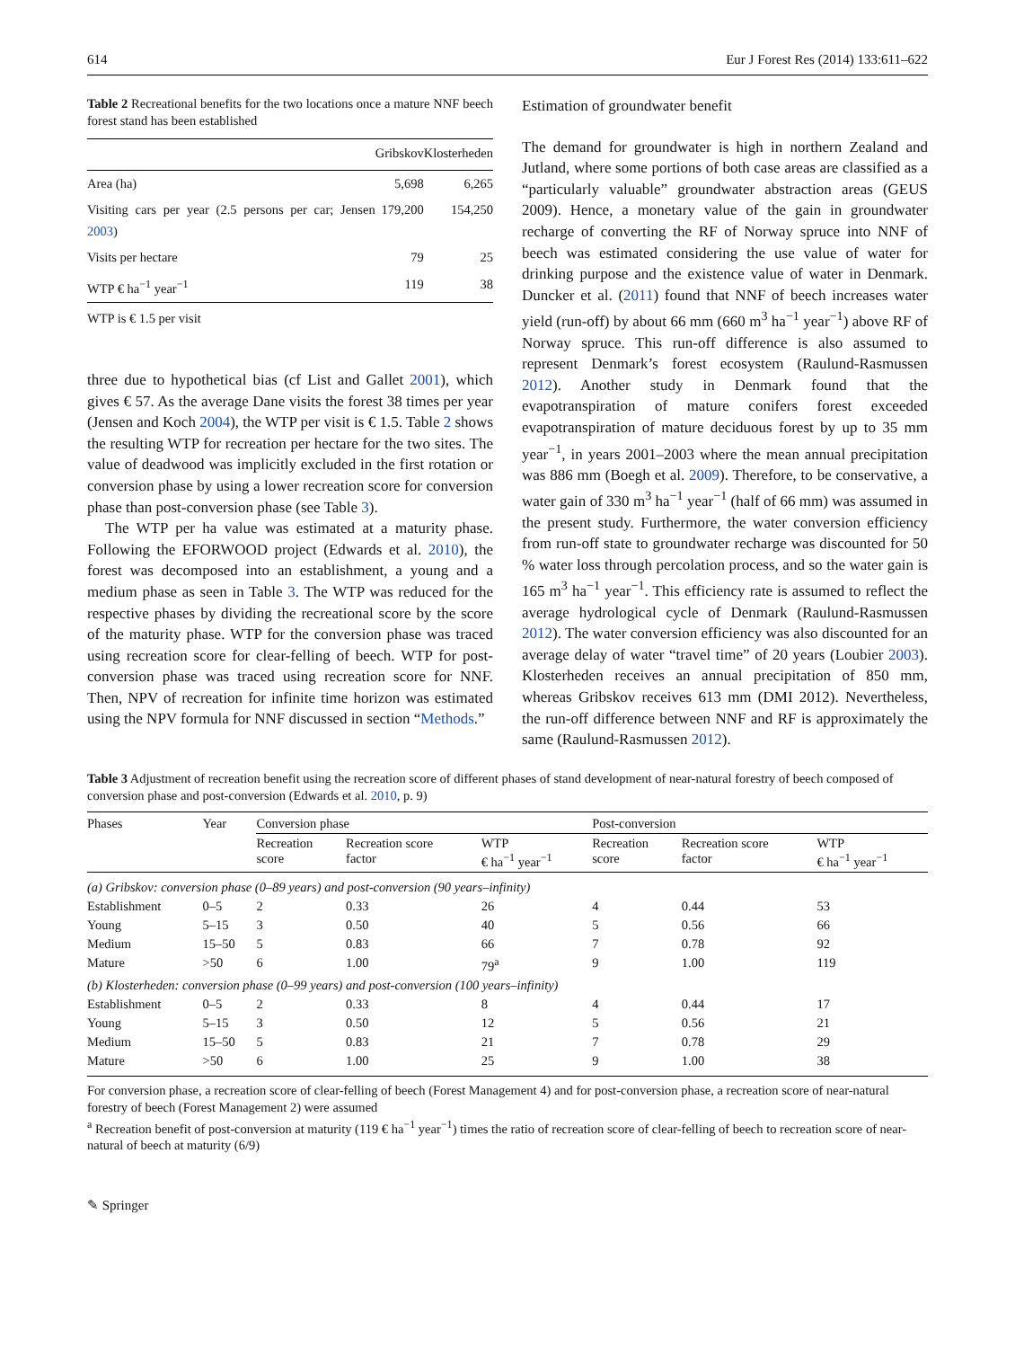614 Eur J Forest Res (2014) 133:611–622
Table 2 Recreational benefits for the two locations once a mature NNF beech forest stand has been established
| | Gribskov | Klosterheden |
| --- | --- | --- |
| Area (ha) | 5,698 | 6,265 |
| Visiting cars per year (2.5 persons per car; Jensen 2003 ) | 179,200 | 154,250 |
| Visits per hectare | 79 | 25 |
| WTP € ha<sup>−1</sup> year<sup>−1</sup> | 119 | 38 |
WTP is € 1.5 per visit
three due to hypothetical bias (cf List and Gallet 2001), which gives € 57. As the average Dane visits the forest 38 times per year (Jensen and Koch 2004), the WTP per visit is € 1.5. Table 2 shows the resulting WTP for recreation per hectare for the two sites. The value of deadwood was implicitly excluded in the first rotation or conversion phase by using a lower recreation score for conversion phase than post-conversion phase (see Table 3).
The WTP per ha value was estimated at a maturity phase. Following the EFORWOOD project (Edwards et al. 2010), the forest was decomposed into an establishment, a young and a medium phase as seen in Table 3. The WTP was reduced for the respective phases by dividing the recreational score by the score of the maturity phase. WTP for the conversion phase was traced using recreation score for clear-felling of beech. WTP for post-conversion phase was traced using recreation score for NNF. Then, NPV of recreation for infinite time horizon was estimated using the NPV formula for NNF discussed in section “Methods.”
Estimation of groundwater benefit
The demand for groundwater is high in northern Zealand and Jutland, where some portions of both case areas are classified as a “particularly valuable” groundwater abstraction areas (GEUS 2009). Hence, a monetary value of the gain in groundwater recharge of converting the RF of Norway spruce into NNF of beech was estimated considering the use value of water for drinking purpose and the existence value of water in Denmark. Duncker et al. (2011) found that NNF of beech increases water yield (run-off) by about 66 mm (660 m<sup>3</sup> ha<sup>−1</sup> year<sup>−1</sup>) above RF of Norway spruce. This run-off difference is also assumed to represent Denmark’s forest ecosystem (Raulund-Rasmussen 2012). Another study in Denmark found that the evapotranspiration of mature conifers forest exceeded evapotranspiration of mature deciduous forest by up to 35 mm year<sup>−1</sup>, in years 2001–2003 where the mean annual precipitation was 886 mm (Boegh et al. 2009). Therefore, to be conservative, a water gain of 330 m<sup>3</sup> ha<sup>−1</sup> year<sup>−1</sup> (half of 66 mm) was assumed in the present study. Furthermore, the water conversion efficiency from run-off state to groundwater recharge was discounted for 50 % water loss through percolation process, and so the water gain is 165 m<sup>3</sup> ha<sup>−1</sup> year<sup>−1</sup>. This efficiency rate is assumed to reflect the average hydrological cycle of Denmark (Raulund-Rasmussen 2012). The water conversion efficiency was also discounted for an average delay of water “travel time” of 20 years (Loubier 2003). Klosterheden receives an annual precipitation of 850 mm, whereas Gribskov receives 613 mm (DMI 2012). Nevertheless, the run-off difference between NNF and RF is approximately the same (Raulund-Rasmussen 2012).
Table 3 Adjustment of recreation benefit using the recreation score of different phases of stand development of near-natural forestry of beech composed of conversion phase and post-conversion (Edwards et al. 2010, p. 9)
| Phases | Year | Conversion phase | | | Post-conversion | | |
| --- | --- | --- | --- | --- | --- | --- | --- |
| | | Recreation score | Recreation score factor | WTP € ha<sup>−1</sup> year<sup>−1</sup> | Recreation score | Recreation score factor | WTP € ha<sup>−1</sup> year<sup>−1</sup> |
| (a) Gribskov: conversion phase (0–89 years) and post-conversion (90 years–infinity) | | | | | | | |
| Establishment | 0–5 | 2 | 0.33 | 26 | 4 | 0.44 | 53 |
| Young | 5–15 | 3 | 0.50 | 40 | 5 | 0.56 | 66 |
| Medium | 15–50 | 5 | 0.83 | 66 | 7 | 0.78 | 92 |
| Mature | >50 | 6 | 1.00 | 79<sup>a</sup> | 9 | 1.00 | 119 |
| (b) Klosterheden: conversion phase (0–99 years) and post-conversion (100 years–infinity) | | | | | | | |
| Establishment | 0–5 | 2 | 0.33 | 8 | 4 | 0.44 | 17 |
| Young | 5–15 | 3 | 0.50 | 12 | 5 | 0.56 | 21 |
| Medium | 15–50 | 5 | 0.83 | 21 | 7 | 0.78 | 29 |
| Mature | >50 | 6 | 1.00 | 25 | 9 | 1.00 | 38 |
For conversion phase, a recreation score of clear-felling of beech (Forest Management 4) and for post-conversion phase, a recreation score of near-natural forestry of beech (Forest Management 2) were assumed
<sup>a</sup> Recreation benefit of post-conversion at maturity (119 € ha<sup>−1</sup> year<sup>−1</sup>) times the ratio of recreation score of clear-felling of beech to recreation score of near-natural of beech at maturity (6/9)
✎ Springer